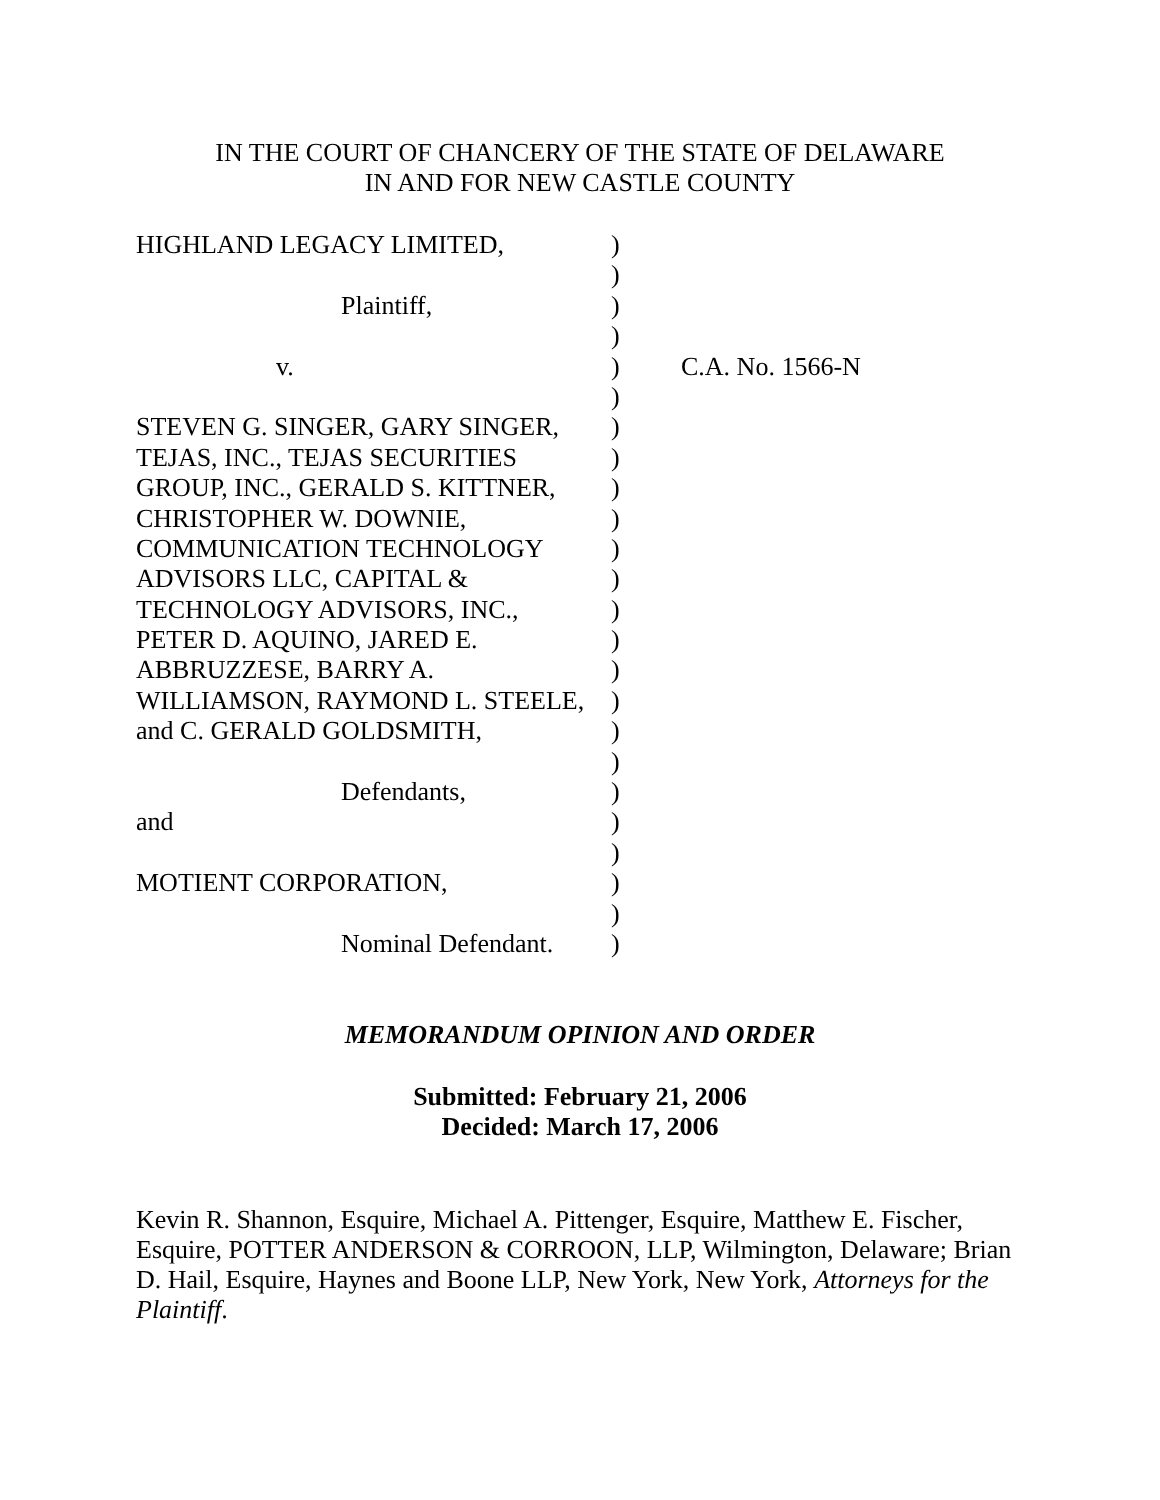IN THE COURT OF CHANCERY OF THE STATE OF DELAWARE
IN AND FOR NEW CASTLE COUNTY
| HIGHLAND LEGACY LIMITED, | ) | |
| | ) | |
| Plaintiff, | ) | |
| | ) | |
| v. | ) | C.A. No. 1566-N |
| | ) | |
| STEVEN G. SINGER, GARY SINGER, | ) | |
| TEJAS, INC., TEJAS SECURITIES | ) | |
| GROUP, INC., GERALD S. KITTNER, | ) | |
| CHRISTOPHER W. DOWNIE, | ) | |
| COMMUNICATION TECHNOLOGY | ) | |
| ADVISORS LLC, CAPITAL & | ) | |
| TECHNOLOGY ADVISORS, INC., | ) | |
| PETER D. AQUINO, JARED E. | ) | |
| ABBRUZZESE, BARRY A. | ) | |
| WILLIAMSON, RAYMOND L. STEELE, | ) | |
| and C. GERALD GOLDSMITH, | ) | |
| | ) | |
| Defendants, | ) | |
| and | ) | |
| | ) | |
| MOTIENT CORPORATION, | ) | |
| | ) | |
| Nominal Defendant. | ) | |
MEMORANDUM OPINION AND ORDER
Submitted: February 21, 2006
Decided: March 17, 2006
Kevin R. Shannon, Esquire, Michael A. Pittenger, Esquire, Matthew E. Fischer, Esquire, POTTER ANDERSON & CORROON, LLP, Wilmington, Delaware; Brian D. Hail, Esquire, Haynes and Boone LLP, New York, New York, Attorneys for the Plaintiff.